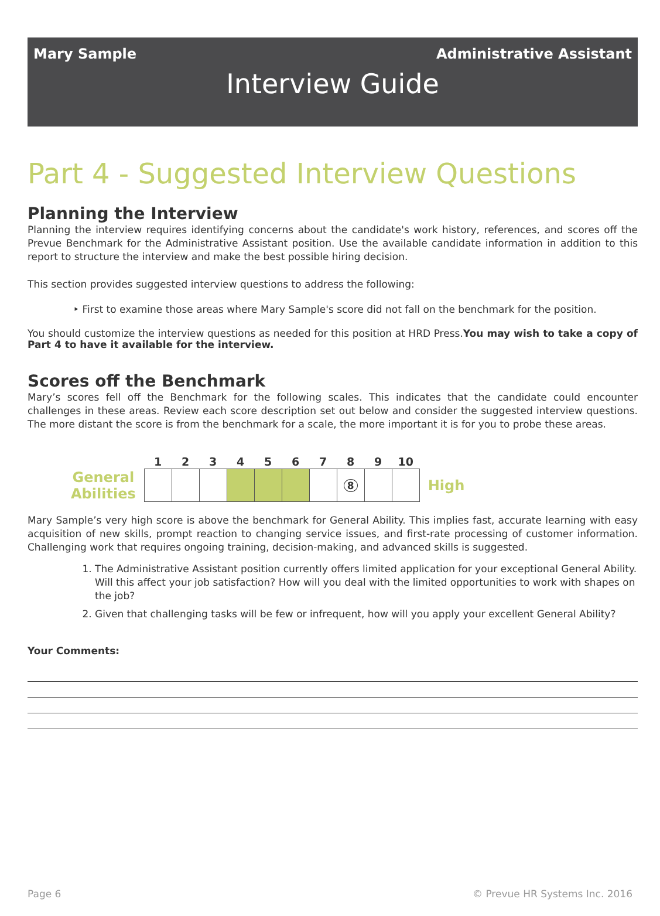Mary Sample Administrative Assistant
Interview Guide
Part 4 - Suggested Interview Questions
Planning the Interview
Planning the interview requires identifying concerns about the candidate's work history, references, and scores off the Prevue Benchmark for the Administrative Assistant position. Use the available candidate information in addition to this report to structure the interview and make the best possible hiring decision.
This section provides suggested interview questions to address the following:
‣ First to examine those areas where Mary Sample's score did not fall on the benchmark for the position.
You should customize the interview questions as needed for this position at HRD Press.You may wish to take a copy of Part 4 to have it available for the interview.
Scores off the Benchmark
Mary’s scores fell off the Benchmark for the following scales. This indicates that the candidate could encounter challenges in these areas. Review each score description set out below and consider the suggested interview questions. The more distant the score is from the benchmark for a scale, the more important it is for you to probe these areas.
| | 1 | 2 | 3 | 4 | 5 | 6 | 7 | 8 | 9 | 10 | |
| General Abilities | | | | | | | | 8 | | | High |
Mary Sample’s very high score is above the benchmark for General Ability. This implies fast, accurate learning with easy acquisition of new skills, prompt reaction to changing service issues, and first-rate processing of customer information. Challenging work that requires ongoing training, decision-making, and advanced skills is suggested.
1. The Administrative Assistant position currently offers limited application for your exceptional General Ability. Will this affect your job satisfaction? How will you deal with the limited opportunities to work with shapes on the job?
2. Given that challenging tasks will be few or infrequent, how will you apply your excellent General Ability?
Your Comments:
Page 6 © Prevue HR Systems Inc. 2016